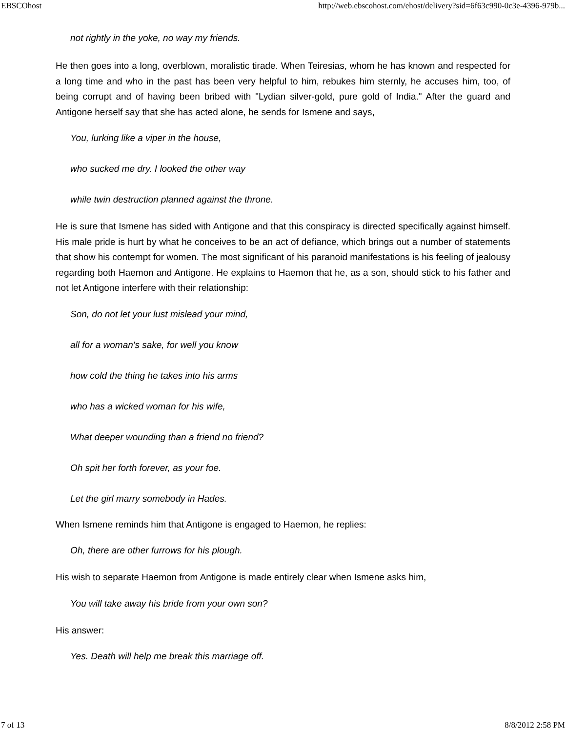EBSCOhost http://web.ebscohost.com/ehost/delivery?sid=6f63c990-0c3e-4396-979b...
not rightly in the yoke, no way my friends.
He then goes into a long, overblown, moralistic tirade. When Teiresias, whom he has known and respected for a long time and who in the past has been very helpful to him, rebukes him sternly, he accuses him, too, of being corrupt and of having been bribed with "Lydian silver-gold, pure gold of India." After the guard and Antigone herself say that she has acted alone, he sends for Ismene and says,
You, lurking like a viper in the house,
who sucked me dry. I looked the other way
while twin destruction planned against the throne.
He is sure that Ismene has sided with Antigone and that this conspiracy is directed specifically against himself. His male pride is hurt by what he conceives to be an act of defiance, which brings out a number of statements that show his contempt for women. The most significant of his paranoid manifestations is his feeling of jealousy regarding both Haemon and Antigone. He explains to Haemon that he, as a son, should stick to his father and not let Antigone interfere with their relationship:
Son, do not let your lust mislead your mind,
all for a woman's sake, for well you know
how cold the thing he takes into his arms
who has a wicked woman for his wife,
What deeper wounding than a friend no friend?
Oh spit her forth forever, as your foe.
Let the girl marry somebody in Hades.
When Ismene reminds him that Antigone is engaged to Haemon, he replies:
Oh, there are other furrows for his plough.
His wish to separate Haemon from Antigone is made entirely clear when Ismene asks him,
You will take away his bride from your own son?
His answer:
Yes. Death will help me break this marriage off.
7 of 13 8/8/2012 2:58 PM